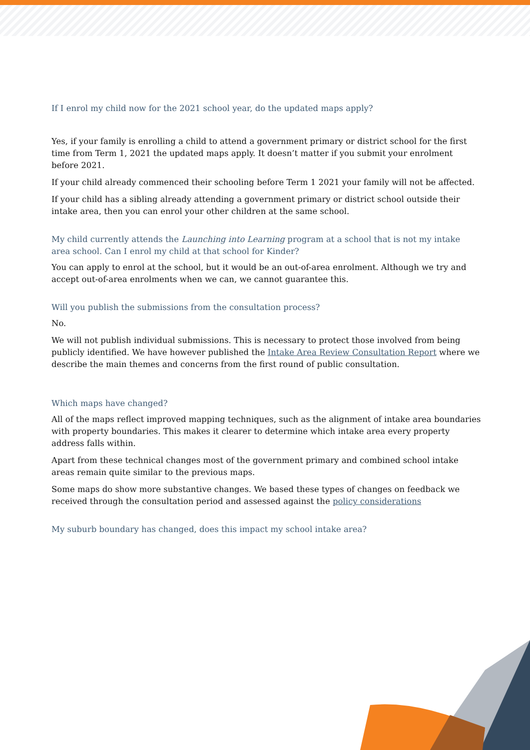If I enrol my child now for the 2021 school year, do the updated maps apply?
Yes, if your family is enrolling a child to attend a government primary or district school for the first time from Term 1, 2021 the updated maps apply. It doesn’t matter if you submit your enrolment before 2021.
If your child already commenced their schooling before Term 1 2021 your family will not be affected.
If your child has a sibling already attending a government primary or district school outside their intake area, then you can enrol your other children at the same school.
My child currently attends the Launching into Learning program at a school that is not my intake area school. Can I enrol my child at that school for Kinder?
You can apply to enrol at the school, but it would be an out-of-area enrolment. Although we try and accept out-of-area enrolments when we can, we cannot guarantee this.
Will you publish the submissions from the consultation process?
No.
We will not publish individual submissions. This is necessary to protect those involved from being publicly identified. We have however published the Intake Area Review Consultation Report where we describe the main themes and concerns from the first round of public consultation.
Which maps have changed?
All of the maps reflect improved mapping techniques, such as the alignment of intake area boundaries with property boundaries. This makes it clearer to determine which intake area every property address falls within.
Apart from these technical changes most of the government primary and combined school intake areas remain quite similar to the previous maps.
Some maps do show more substantive changes. We based these types of changes on feedback we received through the consultation period and assessed against the policy considerations
My suburb boundary has changed, does this impact my school intake area?